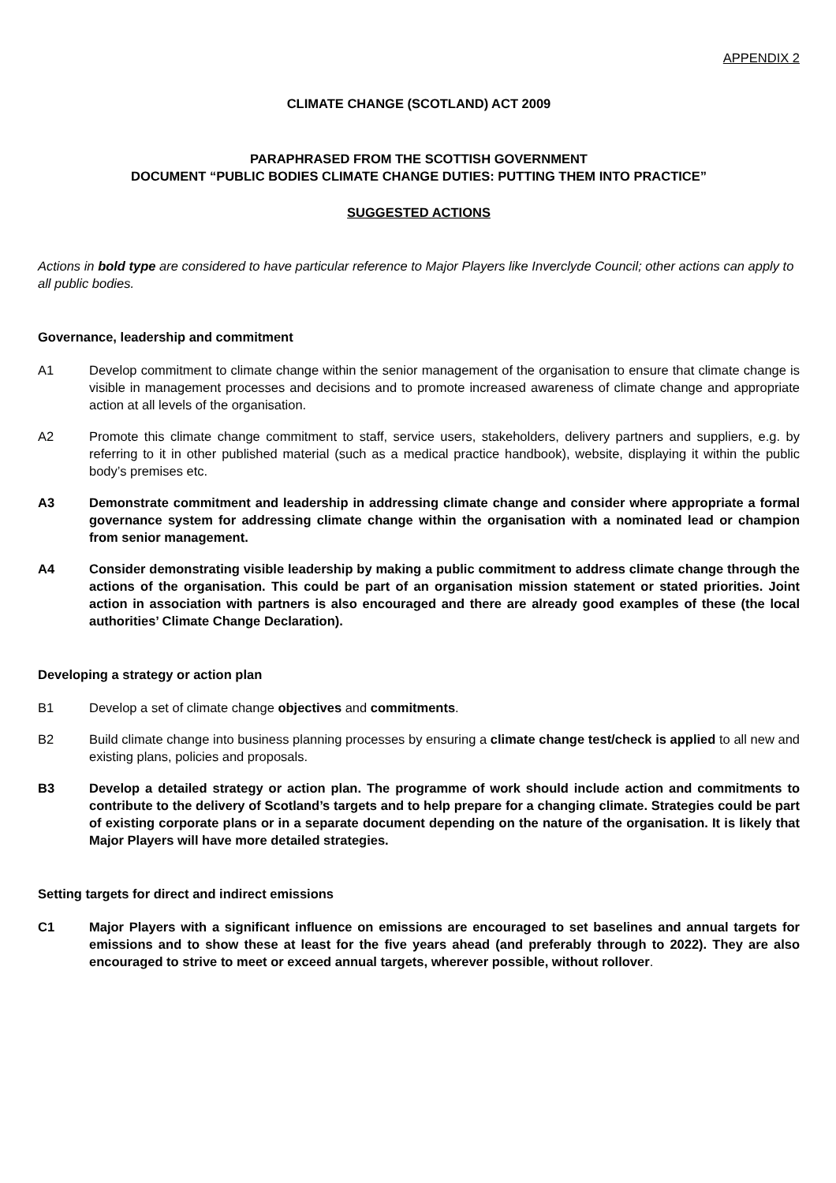APPENDIX 2
CLIMATE CHANGE (SCOTLAND) ACT 2009
PARAPHRASED FROM THE SCOTTISH GOVERNMENT
DOCUMENT “PUBLIC BODIES CLIMATE CHANGE DUTIES: PUTTING THEM INTO PRACTICE”
SUGGESTED ACTIONS
Actions in bold type are considered to have particular reference to Major Players like Inverclyde Council; other actions can apply to all public bodies.
Governance, leadership and commitment
A1 Develop commitment to climate change within the senior management of the organisation to ensure that climate change is visible in management processes and decisions and to promote increased awareness of climate change and appropriate action at all levels of the organisation.
A2 Promote this climate change commitment to staff, service users, stakeholders, delivery partners and suppliers, e.g. by referring to it in other published material (such as a medical practice handbook), website, displaying it within the public body’s premises etc.
A3 Demonstrate commitment and leadership in addressing climate change and consider where appropriate a formal governance system for addressing climate change within the organisation with a nominated lead or champion from senior management.
A4 Consider demonstrating visible leadership by making a public commitment to address climate change through the actions of the organisation. This could be part of an organisation mission statement or stated priorities. Joint action in association with partners is also encouraged and there are already good examples of these (the local authorities’ Climate Change Declaration).
Developing a strategy or action plan
B1 Develop a set of climate change objectives and commitments.
B2 Build climate change into business planning processes by ensuring a climate change test/check is applied to all new and existing plans, policies and proposals.
B3 Develop a detailed strategy or action plan. The programme of work should include action and commitments to contribute to the delivery of Scotland’s targets and to help prepare for a changing climate. Strategies could be part of existing corporate plans or in a separate document depending on the nature of the organisation. It is likely that Major Players will have more detailed strategies.
Setting targets for direct and indirect emissions
C1 Major Players with a significant influence on emissions are encouraged to set baselines and annual targets for emissions and to show these at least for the five years ahead (and preferably through to 2022). They are also encouraged to strive to meet or exceed annual targets, wherever possible, without rollover.